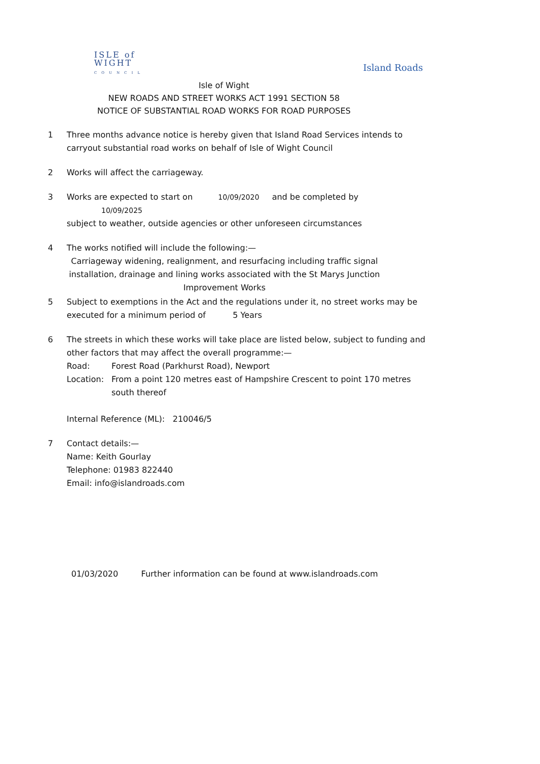ISLE of
WIGHT
COUNCIL
Island Roads
Isle of Wight
NEW ROADS AND STREET WORKS ACT 1991 SECTION 58
NOTICE OF SUBSTANTIAL ROAD WORKS FOR ROAD PURPOSES
1 Three months advance notice is hereby given that Island Road Services intends to carryout substantial road works on behalf of Isle of Wight Council
2 Works will affect the carriageway.
3 Works are expected to start on 10/09/2020 and be completed by 10/09/2025
subject to weather, outside agencies or other unforeseen circumstances
4 The works notified will include the following:—
Carriageway widening, realignment, and resurfacing including traffic signal installation, drainage and lining works associated with the St Marys Junction Improvement Works
5 Subject to exemptions in the Act and the regulations under it, no street works may be executed for a minimum period of 5 Years
6 The streets in which these works will take place are listed below, subject to funding and other factors that may affect the overall programme:—
Road: Forest Road (Parkhurst Road), Newport
Location: From a point 120 metres east of Hampshire Crescent to point 170 metres south thereof
Internal Reference (ML): 210046/5
7 Contact details:—
Name: Keith Gourlay
Telephone: 01983 822440
Email: info@islandroads.com
01/03/2020 Further information can be found at www.islandroads.com